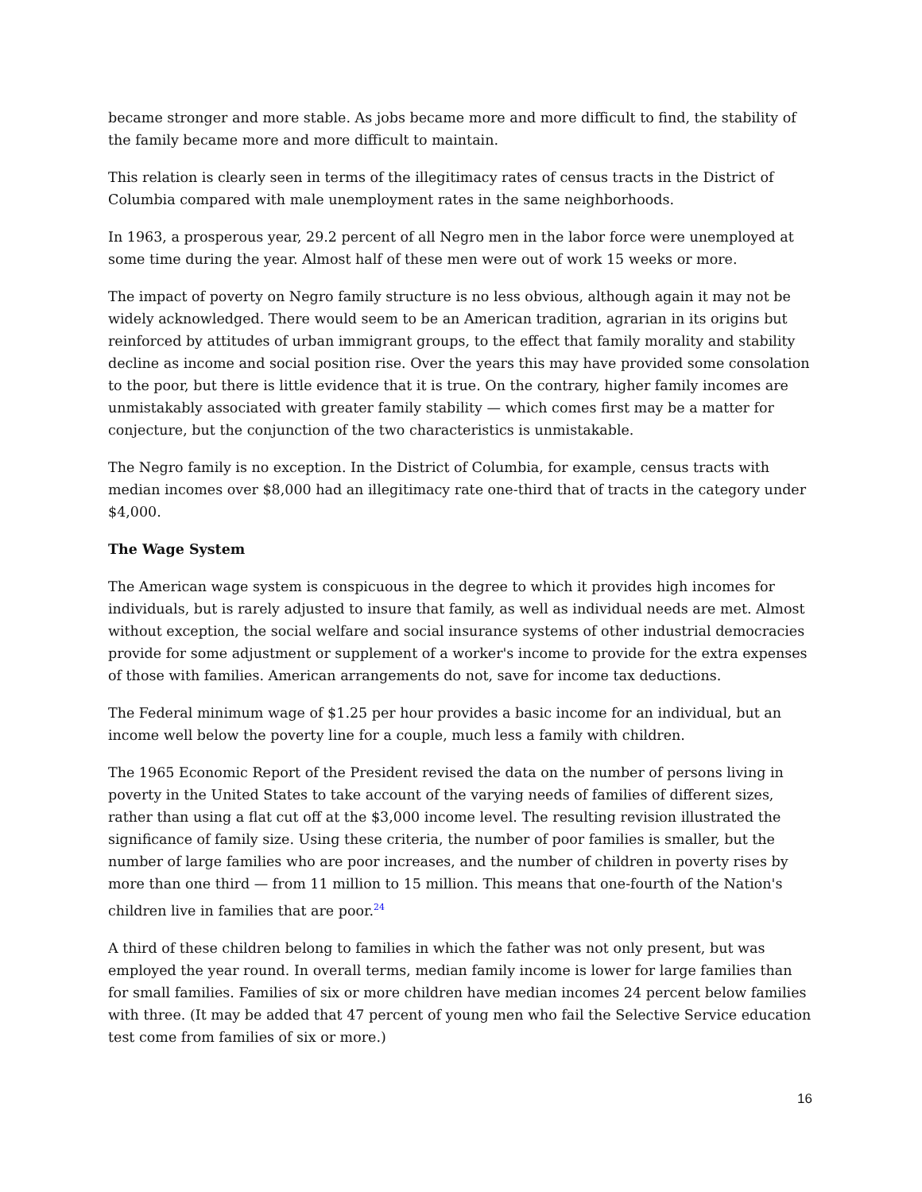became stronger and more stable. As jobs became more and more difficult to find, the stability of the family became more and more difficult to maintain.
This relation is clearly seen in terms of the illegitimacy rates of census tracts in the District of Columbia compared with male unemployment rates in the same neighborhoods.
In 1963, a prosperous year, 29.2 percent of all Negro men in the labor force were unemployed at some time during the year. Almost half of these men were out of work 15 weeks or more.
The impact of poverty on Negro family structure is no less obvious, although again it may not be widely acknowledged. There would seem to be an American tradition, agrarian in its origins but reinforced by attitudes of urban immigrant groups, to the effect that family morality and stability decline as income and social position rise. Over the years this may have provided some consolation to the poor, but there is little evidence that it is true. On the contrary, higher family incomes are unmistakably associated with greater family stability — which comes first may be a matter for conjecture, but the conjunction of the two characteristics is unmistakable.
The Negro family is no exception. In the District of Columbia, for example, census tracts with median incomes over $8,000 had an illegitimacy rate one-third that of tracts in the category under $4,000.
The Wage System
The American wage system is conspicuous in the degree to which it provides high incomes for individuals, but is rarely adjusted to insure that family, as well as individual needs are met. Almost without exception, the social welfare and social insurance systems of other industrial democracies provide for some adjustment or supplement of a worker's income to provide for the extra expenses of those with families. American arrangements do not, save for income tax deductions.
The Federal minimum wage of $1.25 per hour provides a basic income for an individual, but an income well below the poverty line for a couple, much less a family with children.
The 1965 Economic Report of the President revised the data on the number of persons living in poverty in the United States to take account of the varying needs of families of different sizes, rather than using a flat cut off at the $3,000 income level. The resulting revision illustrated the significance of family size. Using these criteria, the number of poor families is smaller, but the number of large families who are poor increases, and the number of children in poverty rises by more than one third — from 11 million to 15 million. This means that one-fourth of the Nation's children live in families that are poor.<sup>24</sup>
A third of these children belong to families in which the father was not only present, but was employed the year round. In overall terms, median family income is lower for large families than for small families. Families of six or more children have median incomes 24 percent below families with three. (It may be added that 47 percent of young men who fail the Selective Service education test come from families of six or more.)
16